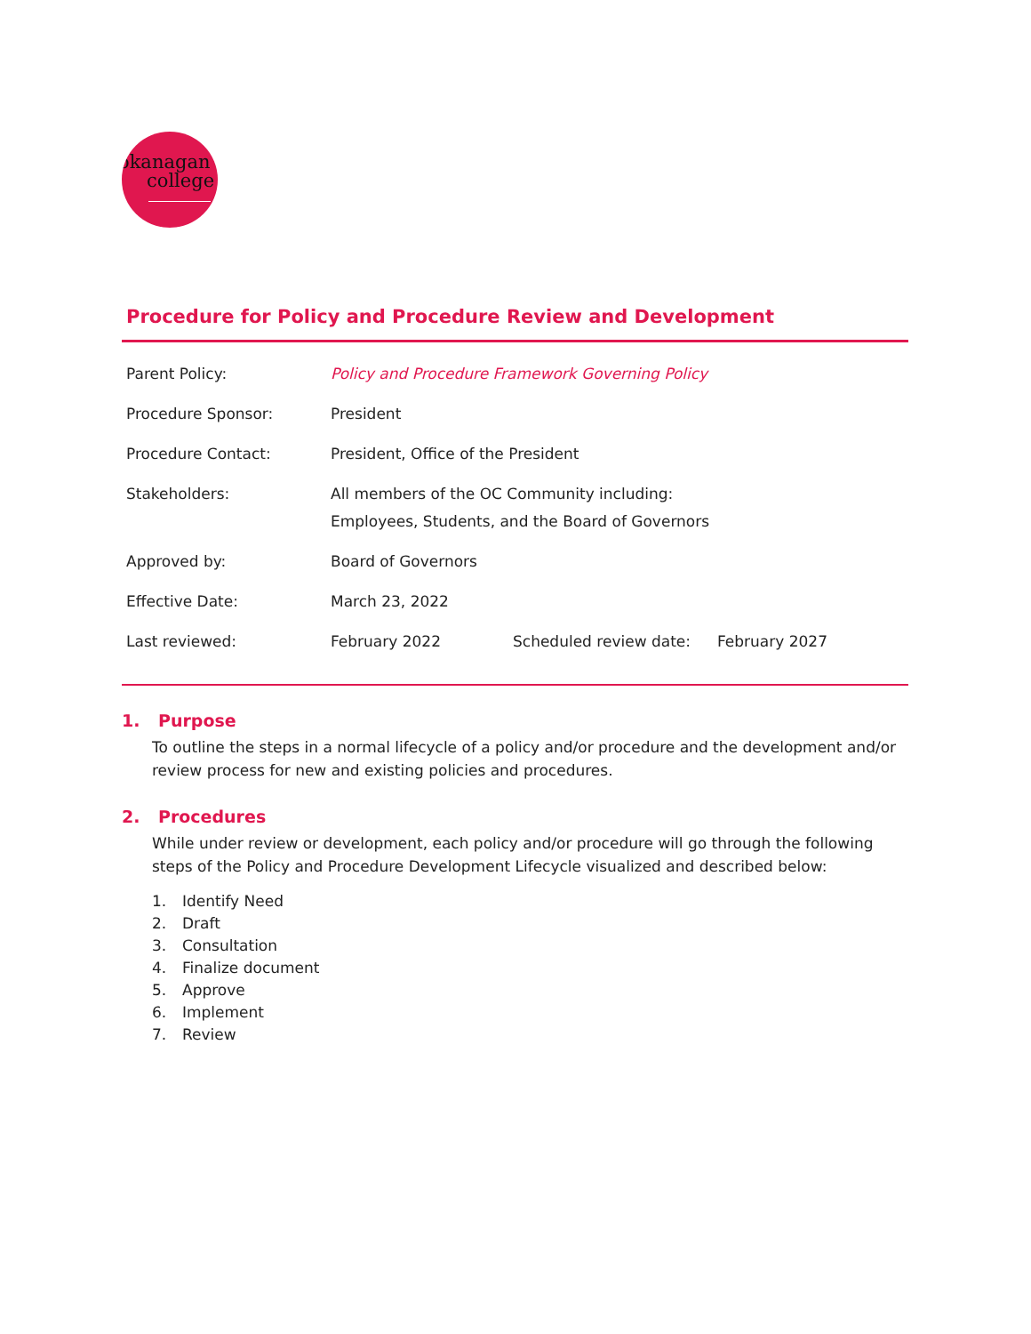okanagan
college
Procedure for Policy and Procedure Review and Development
| Parent Policy: | Policy and Procedure Framework Governing Policy | | |
| Procedure Sponsor: | President | | |
| Procedure Contact: | President, Office of the President | | |
| Stakeholders: | All members of the OC Community including: Employees, Students, and the Board of Governors | | |
| Approved by: | Board of Governors | | |
| Effective Date: | March 23, 2022 | | |
| Last reviewed: | February 2022 | Scheduled review date: | February 2027 |
1. Purpose
To outline the steps in a normal lifecycle of a policy and/or procedure and the development and/or review process for new and existing policies and procedures.
2. Procedures
While under review or development, each policy and/or procedure will go through the following steps of the Policy and Procedure Development Lifecycle visualized and described below:
1. Identify Need
2. Draft
3. Consultation
4. Finalize document
5. Approve
6. Implement
7. Review